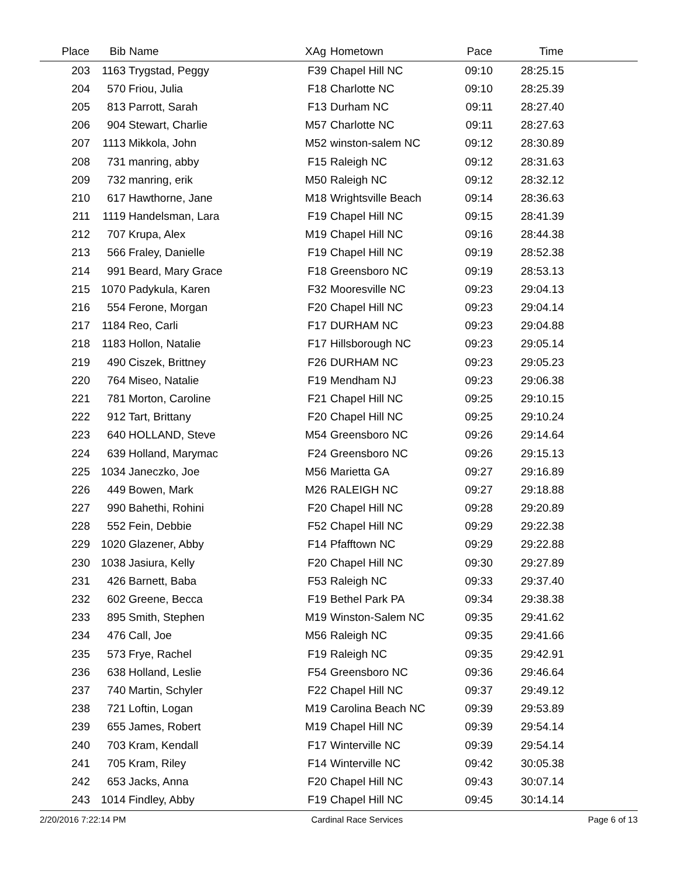| Place | Bib | Name | XAg | Hometown | Pace | Time | |
| --- | --- | --- | --- | --- | --- | --- | --- |
| 203 | 1163 | Trygstad, Peggy | F39 | Chapel Hill NC | 09:10 | 28:25.15 | |
| 204 | 570 | Friou, Julia | F18 | Charlotte NC | 09:10 | 28:25.39 | |
| 205 | 813 | Parrott, Sarah | F13 | Durham NC | 09:11 | 28:27.40 | |
| 206 | 904 | Stewart, Charlie | M57 | Charlotte NC | 09:11 | 28:27.63 | |
| 207 | 1113 | Mikkola, John | M52 | winston-salem NC | 09:12 | 28:30.89 | |
| 208 | 731 | manring, abby | F15 | Raleigh NC | 09:12 | 28:31.63 | |
| 209 | 732 | manring, erik | M50 | Raleigh NC | 09:12 | 28:32.12 | |
| 210 | 617 | Hawthorne, Jane | M18 | Wrightsville Beach | 09:14 | 28:36.63 | |
| 211 | 1119 | Handelsman, Lara | F19 | Chapel Hill NC | 09:15 | 28:41.39 | |
| 212 | 707 | Krupa, Alex | M19 | Chapel Hill NC | 09:16 | 28:44.38 | |
| 213 | 566 | Fraley, Danielle | F19 | Chapel Hill NC | 09:19 | 28:52.38 | |
| 214 | 991 | Beard, Mary Grace | F18 | Greensboro NC | 09:19 | 28:53.13 | |
| 215 | 1070 | Padykula, Karen | F32 | Mooresville NC | 09:23 | 29:04.13 | |
| 216 | 554 | Ferone, Morgan | F20 | Chapel Hill NC | 09:23 | 29:04.14 | |
| 217 | 1184 | Reo, Carli | F17 | DURHAM NC | 09:23 | 29:04.88 | |
| 218 | 1183 | Hollon, Natalie | F17 | Hillsborough NC | 09:23 | 29:05.14 | |
| 219 | 490 | Ciszek, Brittney | F26 | DURHAM NC | 09:23 | 29:05.23 | |
| 220 | 764 | Miseo, Natalie | F19 | Mendham NJ | 09:23 | 29:06.38 | |
| 221 | 781 | Morton, Caroline | F21 | Chapel Hill NC | 09:25 | 29:10.15 | |
| 222 | 912 | Tart, Brittany | F20 | Chapel Hill NC | 09:25 | 29:10.24 | |
| 223 | 640 | HOLLAND, Steve | M54 | Greensboro NC | 09:26 | 29:14.64 | |
| 224 | 639 | Holland, Marymac | F24 | Greensboro NC | 09:26 | 29:15.13 | |
| 225 | 1034 | Janeczko, Joe | M56 | Marietta GA | 09:27 | 29:16.89 | |
| 226 | 449 | Bowen, Mark | M26 | RALEIGH NC | 09:27 | 29:18.88 | |
| 227 | 990 | Bahethi, Rohini | F20 | Chapel Hill NC | 09:28 | 29:20.89 | |
| 228 | 552 | Fein, Debbie | F52 | Chapel Hill NC | 09:29 | 29:22.38 | |
| 229 | 1020 | Glazener, Abby | F14 | Pfafftown NC | 09:29 | 29:22.88 | |
| 230 | 1038 | Jasiura, Kelly | F20 | Chapel Hill NC | 09:30 | 29:27.89 | |
| 231 | 426 | Barnett, Baba | F53 | Raleigh NC | 09:33 | 29:37.40 | |
| 232 | 602 | Greene, Becca | F19 | Bethel Park PA | 09:34 | 29:38.38 | |
| 233 | 895 | Smith, Stephen | M19 | Winston-Salem NC | 09:35 | 29:41.62 | |
| 234 | 476 | Call, Joe | M56 | Raleigh NC | 09:35 | 29:41.66 | |
| 235 | 573 | Frye, Rachel | F19 | Raleigh NC | 09:35 | 29:42.91 | |
| 236 | 638 | Holland, Leslie | F54 | Greensboro NC | 09:36 | 29:46.64 | |
| 237 | 740 | Martin, Schyler | F22 | Chapel Hill NC | 09:37 | 29:49.12 | |
| 238 | 721 | Loftin, Logan | M19 | Carolina Beach NC | 09:39 | 29:53.89 | |
| 239 | 655 | James, Robert | M19 | Chapel Hill NC | 09:39 | 29:54.14 | |
| 240 | 703 | Kram, Kendall | F17 | Winterville NC | 09:39 | 29:54.14 | |
| 241 | 705 | Kram, Riley | F14 | Winterville NC | 09:42 | 30:05.38 | |
| 242 | 653 | Jacks, Anna | F20 | Chapel Hill NC | 09:43 | 30:07.14 | |
| 243 | 1014 | Findley, Abby | F19 | Chapel Hill NC | 09:45 | 30:14.14 | |
2/20/2016 7:22:14 PM Cardinal Race Services Page 6 of 13